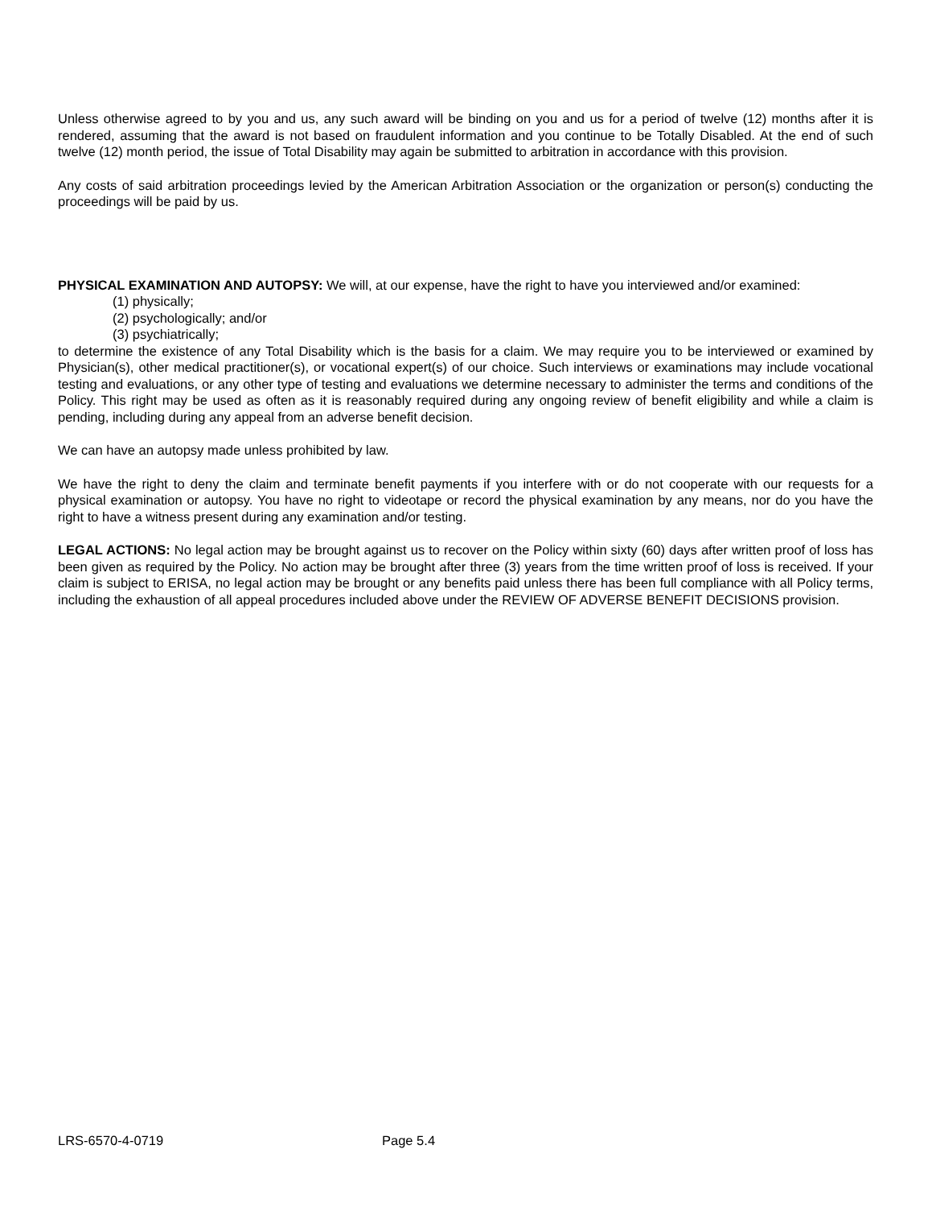Unless otherwise agreed to by you and us, any such award will be binding on you and us for a period of twelve (12) months after it is rendered, assuming that the award is not based on fraudulent information and you continue to be Totally Disabled. At the end of such twelve (12) month period, the issue of Total Disability may again be submitted to arbitration in accordance with this provision.
Any costs of said arbitration proceedings levied by the American Arbitration Association or the organization or person(s) conducting the proceedings will be paid by us.
PHYSICAL EXAMINATION AND AUTOPSY: We will, at our expense, have the right to have you interviewed and/or examined:
(1) physically;
(2) psychologically; and/or
(3) psychiatrically;
to determine the existence of any Total Disability which is the basis for a claim. We may require you to be interviewed or examined by Physician(s), other medical practitioner(s), or vocational expert(s) of our choice. Such interviews or examinations may include vocational testing and evaluations, or any other type of testing and evaluations we determine necessary to administer the terms and conditions of the Policy. This right may be used as often as it is reasonably required during any ongoing review of benefit eligibility and while a claim is pending, including during any appeal from an adverse benefit decision.
We can have an autopsy made unless prohibited by law.
We have the right to deny the claim and terminate benefit payments if you interfere with or do not cooperate with our requests for a physical examination or autopsy. You have no right to videotape or record the physical examination by any means, nor do you have the right to have a witness present during any examination and/or testing.
LEGAL ACTIONS: No legal action may be brought against us to recover on the Policy within sixty (60) days after written proof of loss has been given as required by the Policy. No action may be brought after three (3) years from the time written proof of loss is received. If your claim is subject to ERISA, no legal action may be brought or any benefits paid unless there has been full compliance with all Policy terms, including the exhaustion of all appeal procedures included above under the REVIEW OF ADVERSE BENEFIT DECISIONS provision.
LRS-6570-4-0719 Page 5.4